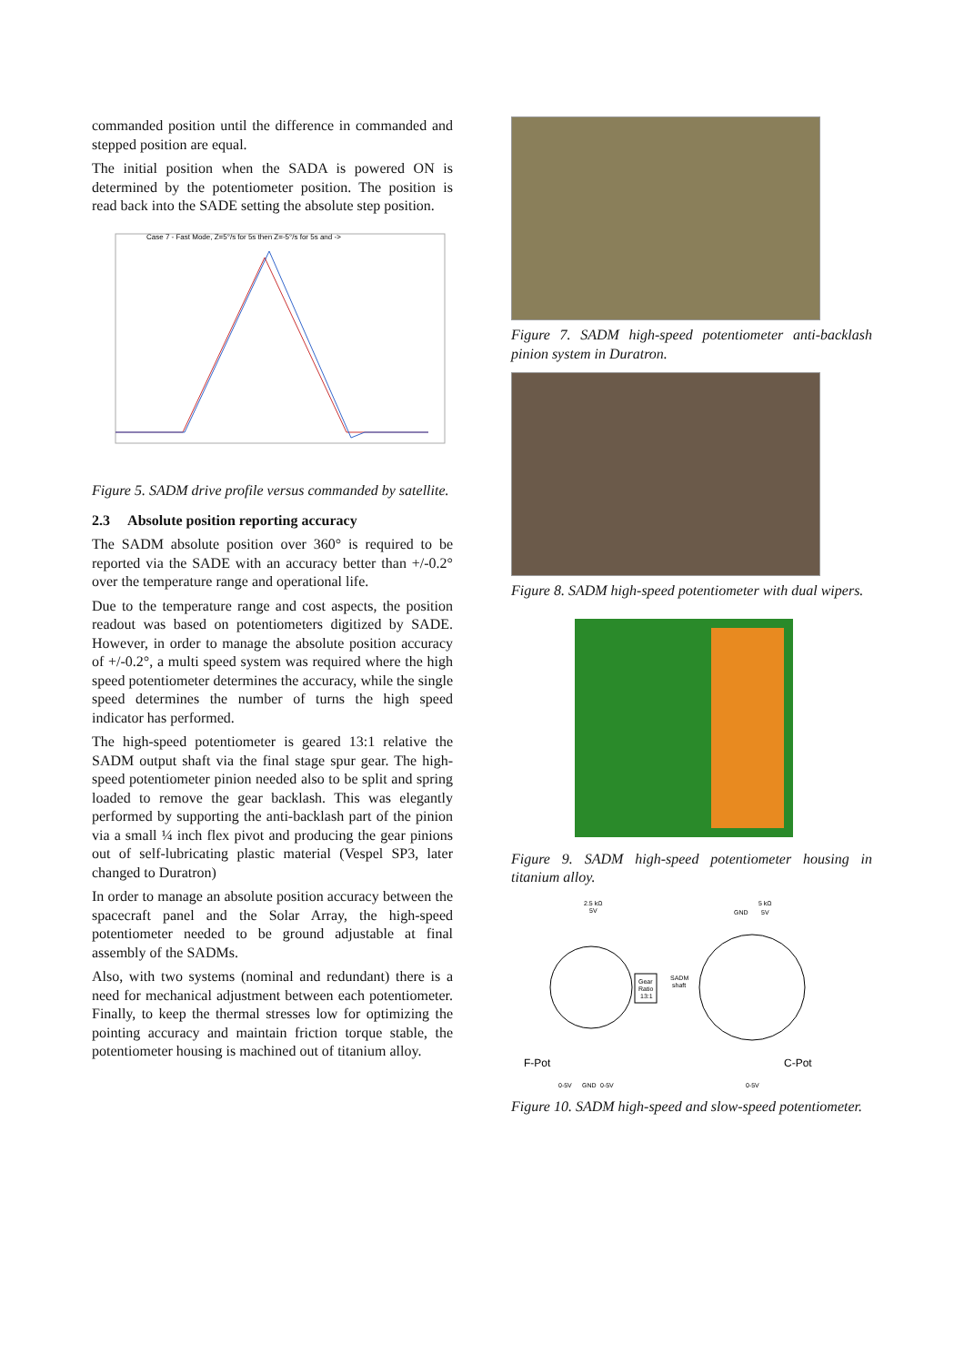commanded position until the difference in commanded and stepped position are equal.
The initial position when the SADA is powered ON is determined by the potentiometer position. The position is read back into the SADE setting the absolute step position.
Case 7 - Fast Mode, Z=5°/s for 5s then Z=-5°/s for 5s and ->
Figure 5. SADM drive profile versus commanded by satellite.
2.3 Absolute position reporting accuracy
The SADM absolute position over 360° is required to be reported via the SADE with an accuracy better than +/-0.2° over the temperature range and operational life.
Due to the temperature range and cost aspects, the position readout was based on potentiometers digitized by SADE. However, in order to manage the absolute position accuracy of +/-0.2°, a multi speed system was required where the high speed potentiometer determines the accuracy, while the single speed determines the number of turns the high speed indicator has performed.
The high-speed potentiometer is geared 13:1 relative the SADM output shaft via the final stage spur gear. The high-speed potentiometer pinion needed also to be split and spring loaded to remove the gear backlash. This was elegantly performed by supporting the anti-backlash part of the pinion via a small ¼ inch flex pivot and producing the gear pinions out of self-lubricating plastic material (Vespel SP3, later changed to Duratron)
In order to manage an absolute position accuracy between the spacecraft panel and the Solar Array, the high-speed potentiometer needed to be ground adjustable at final assembly of the SADMs.
Also, with two systems (nominal and redundant) there is a need for mechanical adjustment between each potentiometer. Finally, to keep the thermal stresses low for optimizing the pointing accuracy and maintain friction torque stable, the potentiometer housing is machined out of titanium alloy.
Figure 7. SADM high-speed potentiometer anti-backlash pinion system in Duratron.
Figure 8. SADM high-speed potentiometer with dual wipers.
Figure 9. SADM high-speed potentiometer housing in titanium alloy.
2.5 kΩ
5V
GND
5 kΩ
5V
Gear
Ratio
13:1
SADM
shaft
F-Pot
C-Pot
0-5V
GND
0-5V
0-5V
Figure 10. SADM high-speed and slow-speed potentiometer.